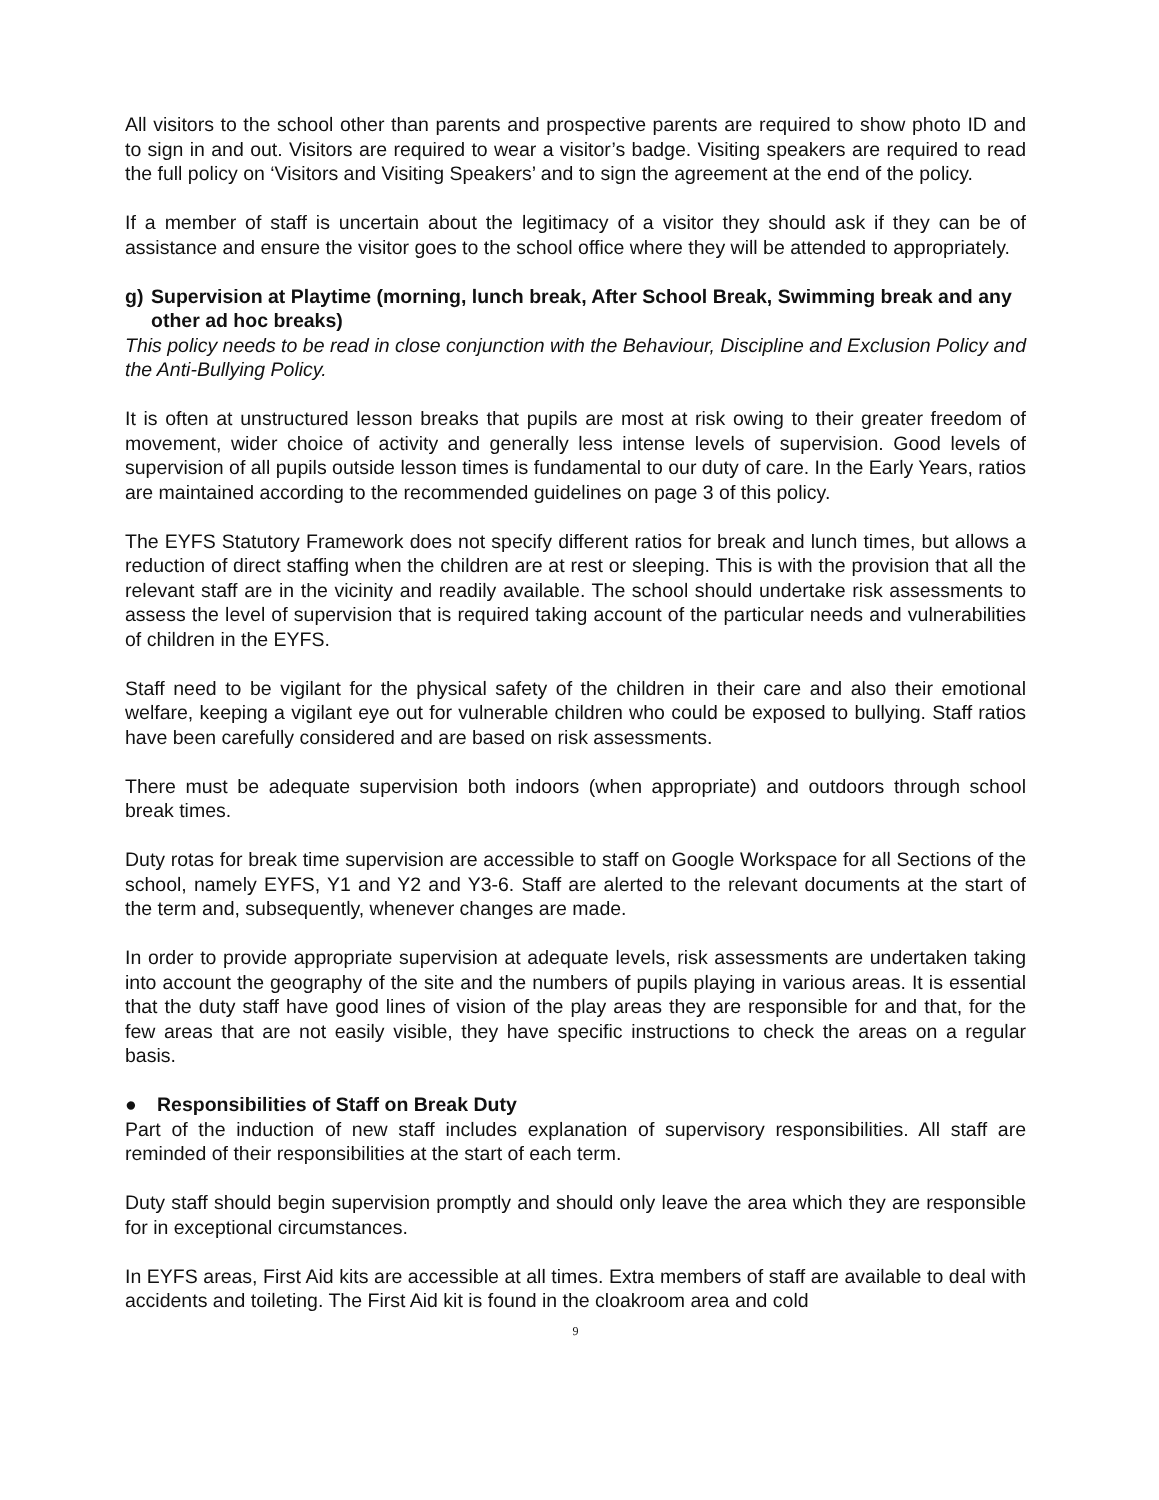All visitors to the school other than parents and prospective parents are required to show photo ID and to sign in and out. Visitors are required to wear a visitor’s badge. Visiting speakers are required to read the full policy on ‘Visitors and Visiting Speakers’ and to sign the agreement at the end of the policy.
If a member of staff is uncertain about the legitimacy of a visitor they should ask if they can be of assistance and ensure the visitor goes to the school office where they will be attended to appropriately.
g) Supervision at Playtime (morning, lunch break, After School Break, Swimming break and any other ad hoc breaks)
This policy needs to be read in close conjunction with the Behaviour, Discipline and Exclusion Policy and the Anti-Bullying Policy.
It is often at unstructured lesson breaks that pupils are most at risk owing to their greater freedom of movement, wider choice of activity and generally less intense levels of supervision. Good levels of supervision of all pupils outside lesson times is fundamental to our duty of care. In the Early Years, ratios are maintained according to the recommended guidelines on page 3 of this policy.
The EYFS Statutory Framework does not specify different ratios for break and lunch times, but allows a reduction of direct staffing when the children are at rest or sleeping. This is with the provision that all the relevant staff are in the vicinity and readily available. The school should undertake risk assessments to assess the level of supervision that is required taking account of the particular needs and vulnerabilities of children in the EYFS.
Staff need to be vigilant for the physical safety of the children in their care and also their emotional welfare, keeping a vigilant eye out for vulnerable children who could be exposed to bullying. Staff ratios have been carefully considered and are based on risk assessments.
There must be adequate supervision both indoors (when appropriate) and outdoors through school break times.
Duty rotas for break time supervision are accessible to staff on Google Workspace for all Sections of the school, namely EYFS, Y1 and Y2 and Y3-6. Staff are alerted to the relevant documents at the start of the term and, subsequently, whenever changes are made.
In order to provide appropriate supervision at adequate levels, risk assessments are undertaken taking into account the geography of the site and the numbers of pupils playing in various areas. It is essential that the duty staff have good lines of vision of the play areas they are responsible for and that, for the few areas that are not easily visible, they have specific instructions to check the areas on a regular basis.
● Responsibilities of Staff on Break Duty
Part of the induction of new staff includes explanation of supervisory responsibilities. All staff are reminded of their responsibilities at the start of each term.
Duty staff should begin supervision promptly and should only leave the area which they are responsible for in exceptional circumstances.
In EYFS areas, First Aid kits are accessible at all times. Extra members of staff are available to deal with accidents and toileting. The First Aid kit is found in the cloakroom area and cold
9